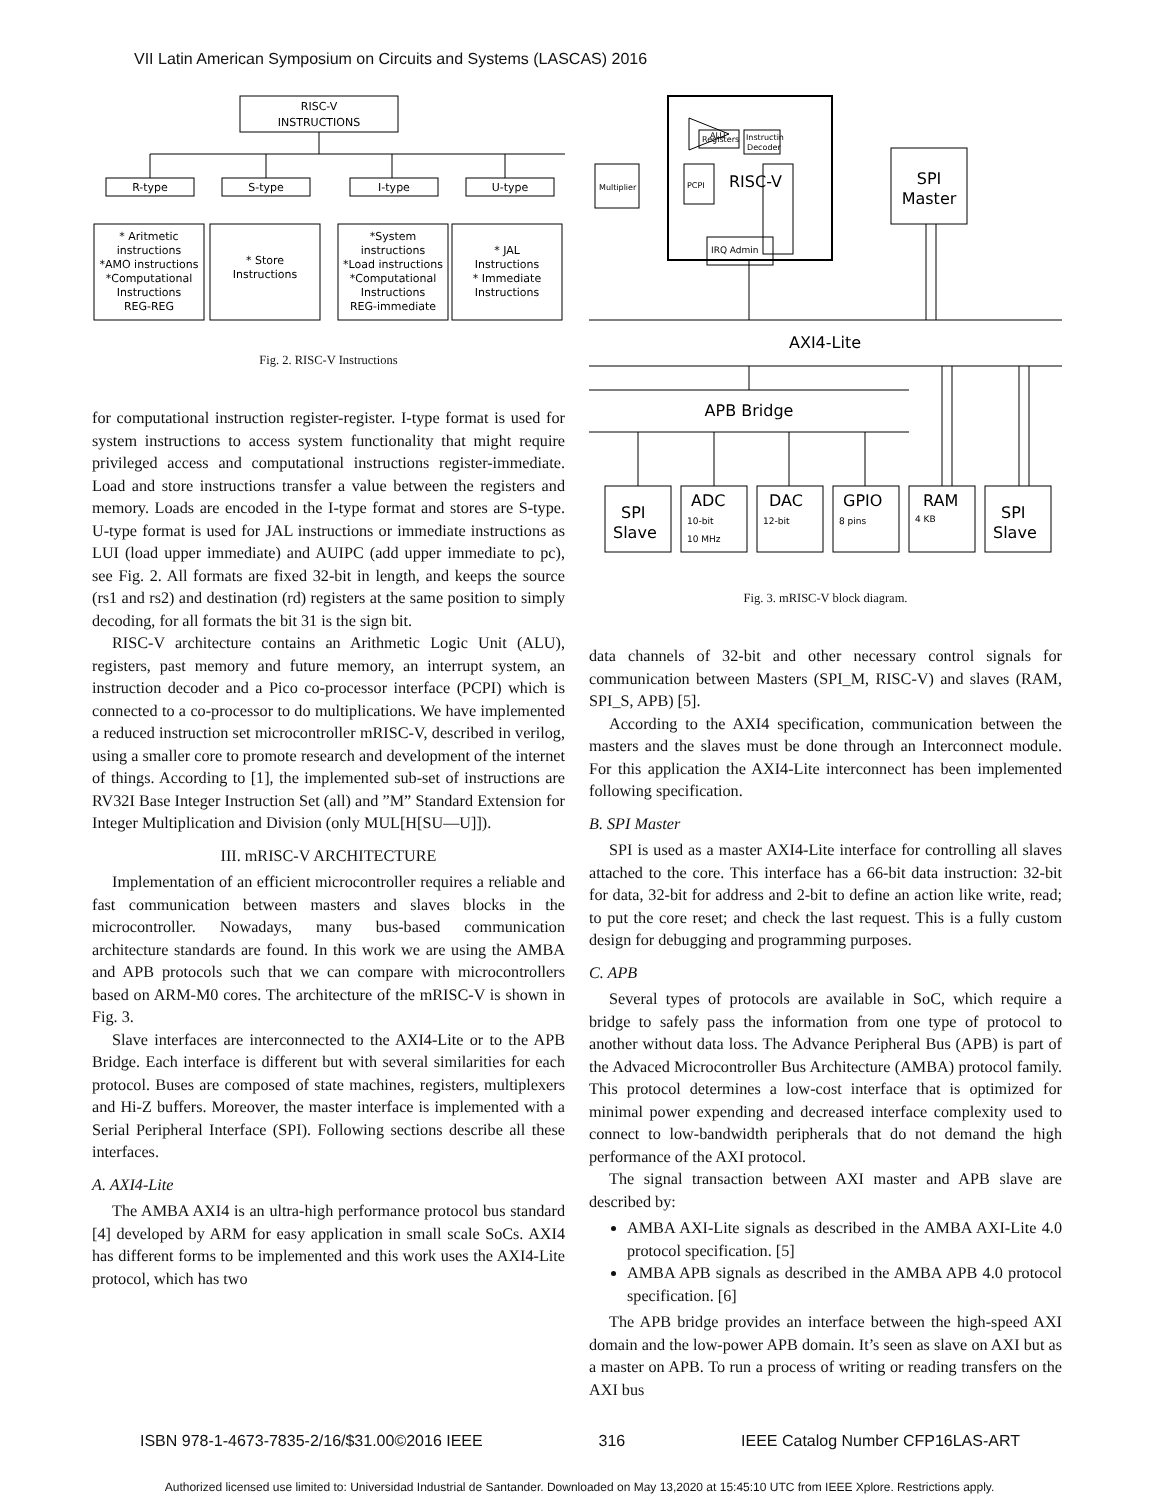VII Latin American Symposium on Circuits and Systems (LASCAS) 2016
RISC-V
INSTRUCTIONS
R-type
S-type
I-type
U-type
* Aritmetic
instructions
*AMO instructions
*Computational
Instructions
REG-REG
* Store
Instructions
*System
instructions
*Load instructions
*Computational
Instructions
REG-immediate
* JAL
Instructions
* Immediate
Instructions
Fig. 2. RISC-V Instructions
for computational instruction register-register. I-type format is used for system instructions to access system functionality that might require privileged access and computational instructions register-immediate. Load and store instructions transfer a value between the registers and memory. Loads are encoded in the I-type format and stores are S-type. U-type format is used for JAL instructions or immediate instructions as LUI (load upper immediate) and AUIPC (add upper immediate to pc), see Fig. 2. All formats are fixed 32-bit in length, and keeps the source (rs1 and rs2) and destination (rd) registers at the same position to simply decoding, for all formats the bit 31 is the sign bit.
RISC-V architecture contains an Arithmetic Logic Unit (ALU), registers, past memory and future memory, an interrupt system, an instruction decoder and a Pico co-processor interface (PCPI) which is connected to a co-processor to do multiplications. We have implemented a reduced instruction set microcontroller mRISC-V, described in verilog, using a smaller core to promote research and development of the internet of things. According to [1], the implemented sub-set of instructions are RV32I Base Integer Instruction Set (all) and ”M” Standard Extension for Integer Multiplication and Division (only MUL[H[SU—U]]).
III. mRISC-V ARCHITECTURE
Implementation of an efficient microcontroller requires a reliable and fast communication between masters and slaves blocks in the microcontroller. Nowadays, many bus-based communication architecture standards are found. In this work we are using the AMBA and APB protocols such that we can compare with microcontrollers based on ARM-M0 cores. The architecture of the mRISC-V is shown in Fig. 3.
Slave interfaces are interconnected to the AXI4-Lite or to the APB Bridge. Each interface is different but with several similarities for each protocol. Buses are composed of state machines, registers, multiplexers and Hi-Z buffers. Moreover, the master interface is implemented with a Serial Peripheral Interface (SPI). Following sections describe all these interfaces.
A. AXI4-Lite
The AMBA AXI4 is an ultra-high performance protocol bus standard [4] developed by ARM for easy application in small scale SoCs. AXI4 has different forms to be implemented and this work uses the AXI4-Lite protocol, which has two
Multiplier
PCPI
Registers
Instructin
Decoder
ALU
RISC-V
IRQ Admin
SPI
Master
AXI4-Lite
APB Bridge
SPI
Slave
ADC
DAC
GPIO
RAM
SPI
Slave
10-bit
10 MHz
12-bit
8 pins
4 KB
Fig. 3. mRISC-V block diagram.
data channels of 32-bit and other necessary control signals for communication between Masters (SPI_M, RISC-V) and slaves (RAM, SPI_S, APB) [5].
According to the AXI4 specification, communication between the masters and the slaves must be done through an Interconnect module. For this application the AXI4-Lite interconnect has been implemented following specification.
B. SPI Master
SPI is used as a master AXI4-Lite interface for controlling all slaves attached to the core. This interface has a 66-bit data instruction: 32-bit for data, 32-bit for address and 2-bit to define an action like write, read; to put the core reset; and check the last request. This is a fully custom design for debugging and programming purposes.
C. APB
Several types of protocols are available in SoC, which require a bridge to safely pass the information from one type of protocol to another without data loss. The Advance Peripheral Bus (APB) is part of the Advaced Microcontroller Bus Architecture (AMBA) protocol family. This protocol determines a low-cost interface that is optimized for minimal power expending and decreased interface complexity used to connect to low-bandwidth peripherals that do not demand the high performance of the AXI protocol.
The signal transaction between AXI master and APB slave are described by:
AMBA AXI-Lite signals as described in the AMBA AXI-Lite 4.0 protocol specification. [5]
AMBA APB signals as described in the AMBA APB 4.0 protocol specification. [6]
The APB bridge provides an interface between the high-speed AXI domain and the low-power APB domain. It’s seen as slave on AXI but as a master on APB. To run a process of writing or reading transfers on the AXI bus
ISBN 978-1-4673-7835-2/16/$31.00©2016 IEEE 316 IEEE Catalog Number CFP16LAS-ART
Authorized licensed use limited to: Universidad Industrial de Santander. Downloaded on May 13,2020 at 15:45:10 UTC from IEEE Xplore. Restrictions apply.